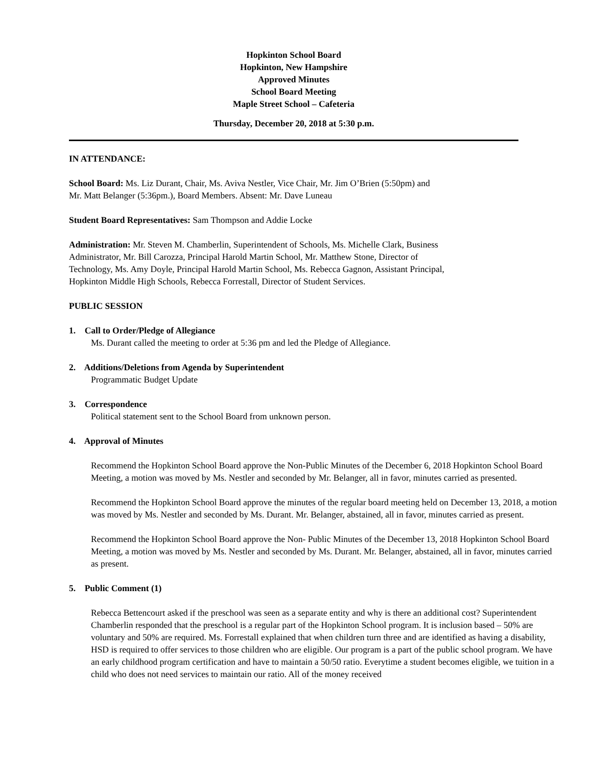Hopkinton School Board
Hopkinton, New Hampshire
Approved Minutes
School Board Meeting
Maple Street School – Cafeteria
Thursday, December 20, 2018 at 5:30 p.m.
IN ATTENDANCE:
School Board: Ms. Liz Durant, Chair, Ms. Aviva Nestler, Vice Chair, Mr. Jim O’Brien (5:50pm) and
Mr. Matt Belanger (5:36pm.), Board Members. Absent: Mr. Dave Luneau
Student Board Representatives: Sam Thompson and Addie Locke
Administration: Mr. Steven M. Chamberlin, Superintendent of Schools, Ms. Michelle Clark, Business
Administrator, Mr. Bill Carozza, Principal Harold Martin School, Mr. Matthew Stone, Director of
Technology, Ms. Amy Doyle, Principal Harold Martin School, Ms. Rebecca Gagnon, Assistant Principal,
Hopkinton Middle High Schools, Rebecca Forrestall, Director of Student Services.
PUBLIC SESSION
1. Call to Order/Pledge of Allegiance
Ms. Durant called the meeting to order at 5:36 pm and led the Pledge of Allegiance.
2. Additions/Deletions from Agenda by Superintendent
Programmatic Budget Update
3. Correspondence
Political statement sent to the School Board from unknown person.
4. Approval of Minutes
Recommend the Hopkinton School Board approve the Non-Public Minutes of the December 6, 2018 Hopkinton School Board Meeting, a motion was moved by Ms. Nestler and seconded by Mr. Belanger, all in favor, minutes carried as presented.
Recommend the Hopkinton School Board approve the minutes of the regular board meeting held on December 13, 2018, a motion was moved by Ms. Nestler and seconded by Ms. Durant. Mr. Belanger, abstained, all in favor, minutes carried as present.
Recommend the Hopkinton School Board approve the Non- Public Minutes of the December 13, 2018 Hopkinton School Board Meeting, a motion was moved by Ms. Nestler and seconded by Ms. Durant. Mr. Belanger, abstained, all in favor, minutes carried as present.
5. Public Comment (1)
Rebecca Bettencourt asked if the preschool was seen as a separate entity and why is there an additional cost? Superintendent Chamberlin responded that the preschool is a regular part of the Hopkinton School program. It is inclusion based – 50% are voluntary and 50% are required. Ms. Forrestall explained that when children turn three and are identified as having a disability, HSD is required to offer services to those children who are eligible. Our program is a part of the public school program. We have an early childhood program certification and have to maintain a 50/50 ratio. Everytime a student becomes eligible, we tuition in a child who does not need services to maintain our ratio. All of the money received